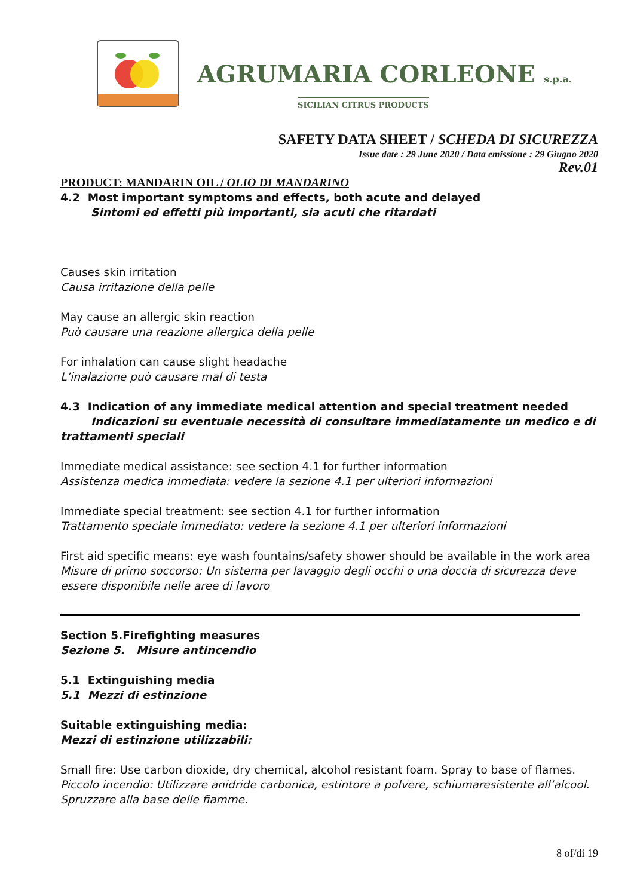AGRUMARIA CORLEONE s.p.a.
SICILIAN CITRUS PRODUCTS
SAFETY DATA SHEET / SCHEDA DI SICUREZZA
Issue date : 29 June 2020 / Data emissione : 29 Giugno 2020
Rev.01
PRODUCT: MANDARIN OIL / OLIO DI MANDARINO
4.2 Most important symptoms and effects, both acute and delayed
Sintomi ed effetti più importanti, sia acuti che ritardati
Causes skin irritation
Causa irritazione della pelle
May cause an allergic skin reaction
Può causare una reazione allergica della pelle
For inhalation can cause slight headache
L’inalazione può causare mal di testa
4.3 Indication of any immediate medical attention and special treatment needed
Indicazioni su eventuale necessità di consultare immediatamente un medico e di
trattamenti speciali
Immediate medical assistance: see section 4.1 for further information
Assistenza medica immediata: vedere la sezione 4.1 per ulteriori informazioni
Immediate special treatment: see section 4.1 for further information
Trattamento speciale immediato: vedere la sezione 4.1 per ulteriori informazioni
First aid specific means: eye wash fountains/safety shower should be available in the work area
Misure di primo soccorso: Un sistema per lavaggio degli occhi o una doccia di sicurezza deve essere disponibile nelle aree di lavoro
Section 5.Firefighting measures
Sezione 5. Misure antincendio
5.1 Extinguishing media
5.1 Mezzi di estinzione
Suitable extinguishing media:
Mezzi di estinzione utilizzabili:
Small fire: Use carbon dioxide, dry chemical, alcohol resistant foam. Spray to base of flames.
Piccolo incendio: Utilizzare anidride carbonica, estintore a polvere, schiumaresistente all’alcool. Spruzzare alla base delle fiamme.
8 of/di 19